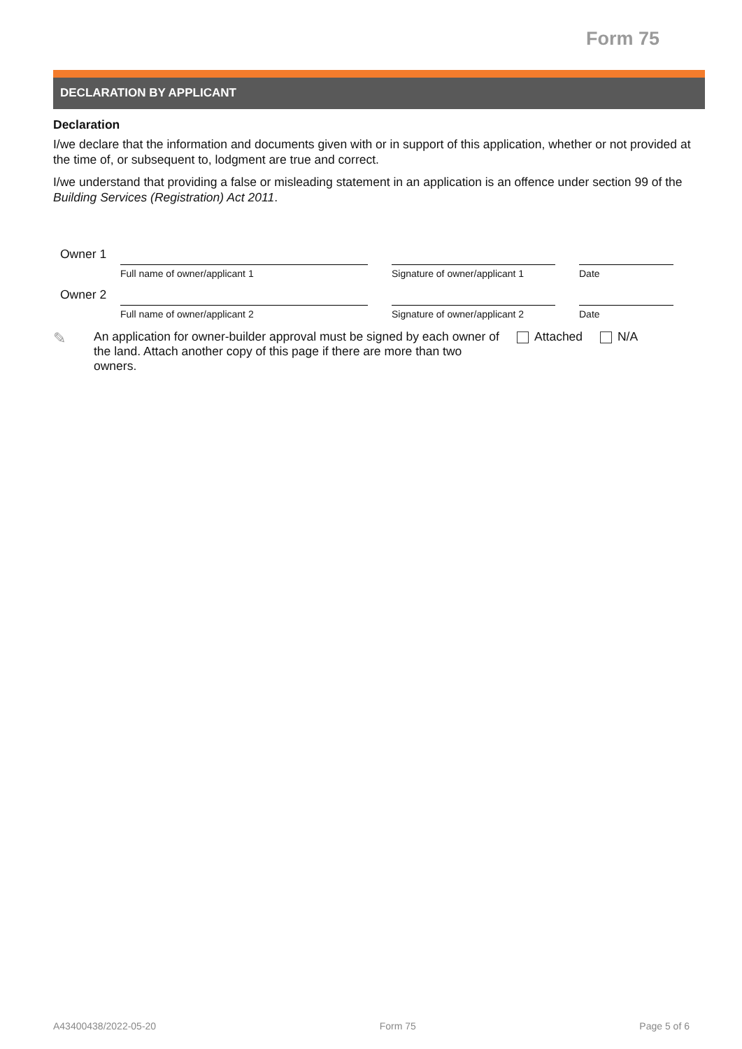Form 75
DECLARATION BY APPLICANT
Declaration
I/we declare that the information and documents given with or in support of this application, whether or not provided at the time of, or subsequent to, lodgment are true and correct.
I/we understand that providing a false or misleading statement in an application is an offence under section 99 of the Building Services (Registration) Act 2011.
Owner 1
Full name of owner/applicant 1 Signature of owner/applicant 1
Date
Owner 2
Full name of owner/applicant 2 Signature of owner/applicant 2
Date
✎
An application for owner-builder approval must be signed by each owner of the land. Attach another copy of this page if there are more than two owners.
Attached N/A
A43400438/2022-05-20 Form 75 Page 5 of 6